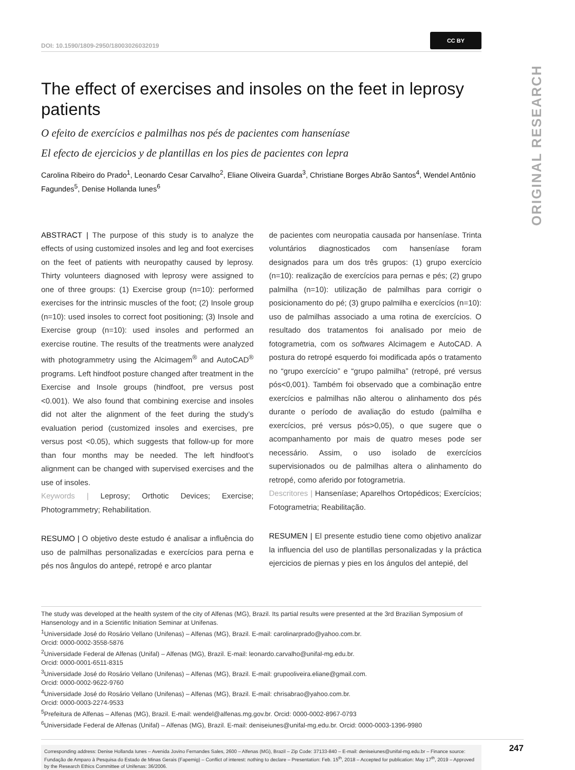ORIGINAL RESEARCH
DOI: 10.1590/1809-2950/18003026032019 CC BY
The effect of exercises and insoles on the feet in leprosy patients
O efeito de exercícios e palmilhas nos pés de pacientes com hanseníase
El efecto de ejercicios y de plantillas en los pies de pacientes con lepra
Carolina Ribeiro do Prado<sup>1</sup>, Leonardo Cesar Carvalho<sup>2</sup>, Eliane Oliveira Guarda<sup>3</sup>, Christiane Borges Abrão Santos<sup>4</sup>, Wendel Antônio Fagundes<sup>5</sup>, Denise Hollanda Iunes<sup>6</sup>
ABSTRACT | The purpose of this study is to analyze the effects of using customized insoles and leg and foot exercises on the feet of patients with neuropathy caused by leprosy. Thirty volunteers diagnosed with leprosy were assigned to one of three groups: (1) Exercise group (n=10): performed exercises for the intrinsic muscles of the foot; (2) Insole group (n=10): used insoles to correct foot positioning; (3) Insole and Exercise group (n=10): used insoles and performed an exercise routine. The results of the treatments were analyzed with photogrammetry using the Alcimagem<sup>®</sup> and AutoCAD<sup>®</sup> programs. Left hindfoot posture changed after treatment in the Exercise and Insole groups (hindfoot, pre versus post <0.001). We also found that combining exercise and insoles did not alter the alignment of the feet during the study’s evaluation period (customized insoles and exercises, pre versus post <0.05), which suggests that follow-up for more than four months may be needed. The left hindfoot’s alignment can be changed with supervised exercises and the use of insoles.
Keywords | Leprosy; Orthotic Devices; Exercise; Photogrammetry; Rehabilitation.
RESUMO | O objetivo deste estudo é analisar a influência do uso de palmilhas personalizadas e exercícios para perna e pés nos ângulos do antepé, retropé e arco plantar
de pacientes com neuropatia causada por hanseníase. Trinta voluntários diagnosticados com hanseníase foram designados para um dos três grupos: (1) grupo exercício (n=10): realização de exercícios para pernas e pés; (2) grupo palmilha (n=10): utilização de palmilhas para corrigir o posicionamento do pé; (3) grupo palmilha e exercícios (n=10): uso de palmilhas associado a uma rotina de exercícios. O resultado dos tratamentos foi analisado por meio de fotogrametria, com os softwares Alcimagem e AutoCAD. A postura do retropé esquerdo foi modificada após o tratamento no “grupo exercício” e “grupo palmilha” (retropé, pré versus pós<0,001). Também foi observado que a combinação entre exercícios e palmilhas não alterou o alinhamento dos pés durante o período de avaliação do estudo (palmilha e exercícios, pré versus pós>0,05), o que sugere que o acompanhamento por mais de quatro meses pode ser necessário. Assim, o uso isolado de exercícios supervisionados ou de palmilhas altera o alinhamento do retropé, como aferido por fotogrametria.
Descritores | Hanseníase; Aparelhos Ortopédicos; Exercícios; Fotogrametria; Reabilitação.
RESUMEN | El presente estudio tiene como objetivo analizar la influencia del uso de plantillas personalizadas y la práctica ejercicios de piernas y pies en los ángulos del antepié, del
The study was developed at the health system of the city of Alfenas (MG), Brazil. Its partial results were presented at the 3rd Brazilian Symposium of Hansenology and in a Scientific Initiation Seminar at Unifenas.
<sup>1</sup> Universidade José do Rosário Vellano (Unifenas) – Alfenas (MG), Brazil. E-mail: carolinarprado@yahoo.com.br.
Orcid: 0000-0002-3558-5876
<sup>2</sup> Universidade Federal de Alfenas (Unifal) – Alfenas (MG), Brazil. E-mail: leonardo.carvalho@unifal-mg.edu.br.
Orcid: 0000-0001-6511-8315
<sup>3</sup> Universidade José do Rosário Vellano (Unifenas) – Alfenas (MG), Brazil. E-mail: grupooliveira.eliane@gmail.com.
Orcid: 0000-0002-9622-9760
<sup>4</sup> Universidade José do Rosário Vellano (Unifenas) – Alfenas (MG), Brazil. E-mail: chrisabrao@yahoo.com.br.
Orcid: 0000-0003-2274-9533
<sup>5</sup> Prefeitura de Alfenas – Alfenas (MG), Brazil. E-mail: wendel@alfenas.mg.gov.br. Orcid: 0000-0002-8967-0793
<sup>6</sup> Universidade Federal de Alfenas (Unifal) – Alfenas (MG), Brazil. E-mail: deniseiunes@unifal-mg.edu.br. Orcid: 0000-0003-1396-9980
Corresponding address: Denise Hollanda Iunes – Avenida Jovino Fernandes Sales, 2600 – Alfenas (MG), Brazil – Zip Code: 37133-840 – E-mail: deniseiunes@unifal-mg.edu.br – Finance source: Fundação de Amparo à Pesquisa do Estado de Minas Gerais (Fapemig) – Conflict of interest: nothing to declare – Presentation: Feb. 15<sup>th</sup>, 2018 – Accepted for publication: May 17<sup>th</sup>, 2019 – Approved by the Research Ethics Committee of Unifenas: 36/2006.
247